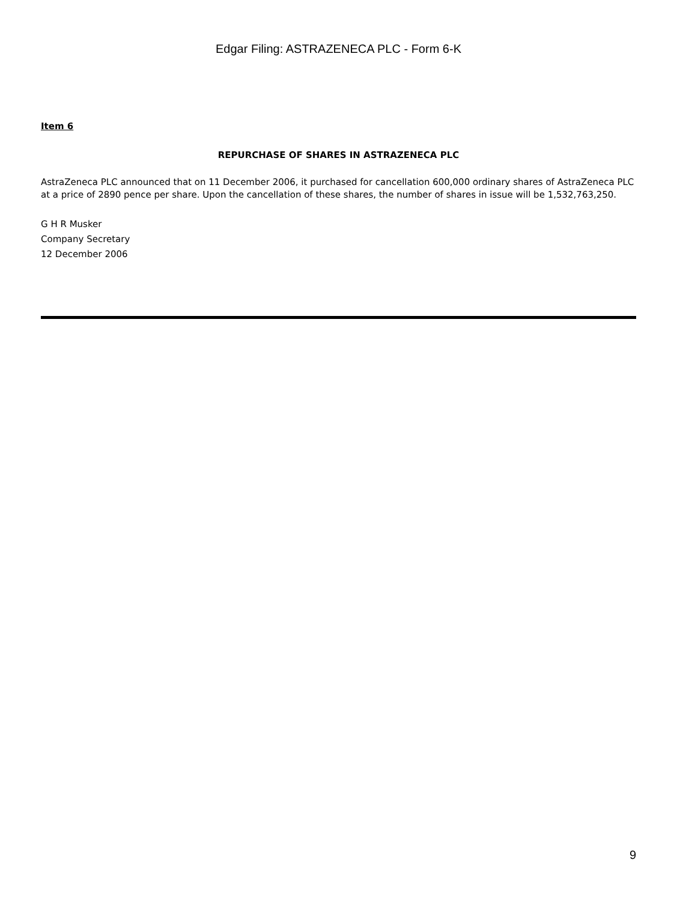Edgar Filing: ASTRAZENECA PLC - Form 6-K
Item 6
REPURCHASE OF SHARES IN ASTRAZENECA PLC
AstraZeneca PLC announced that on 11 December 2006, it purchased for cancellation 600,000 ordinary shares of AstraZeneca PLC at a price of 2890 pence per share. Upon the cancellation of these shares, the number of shares in issue will be 1,532,763,250.
G H R Musker
Company Secretary
12 December 2006
9